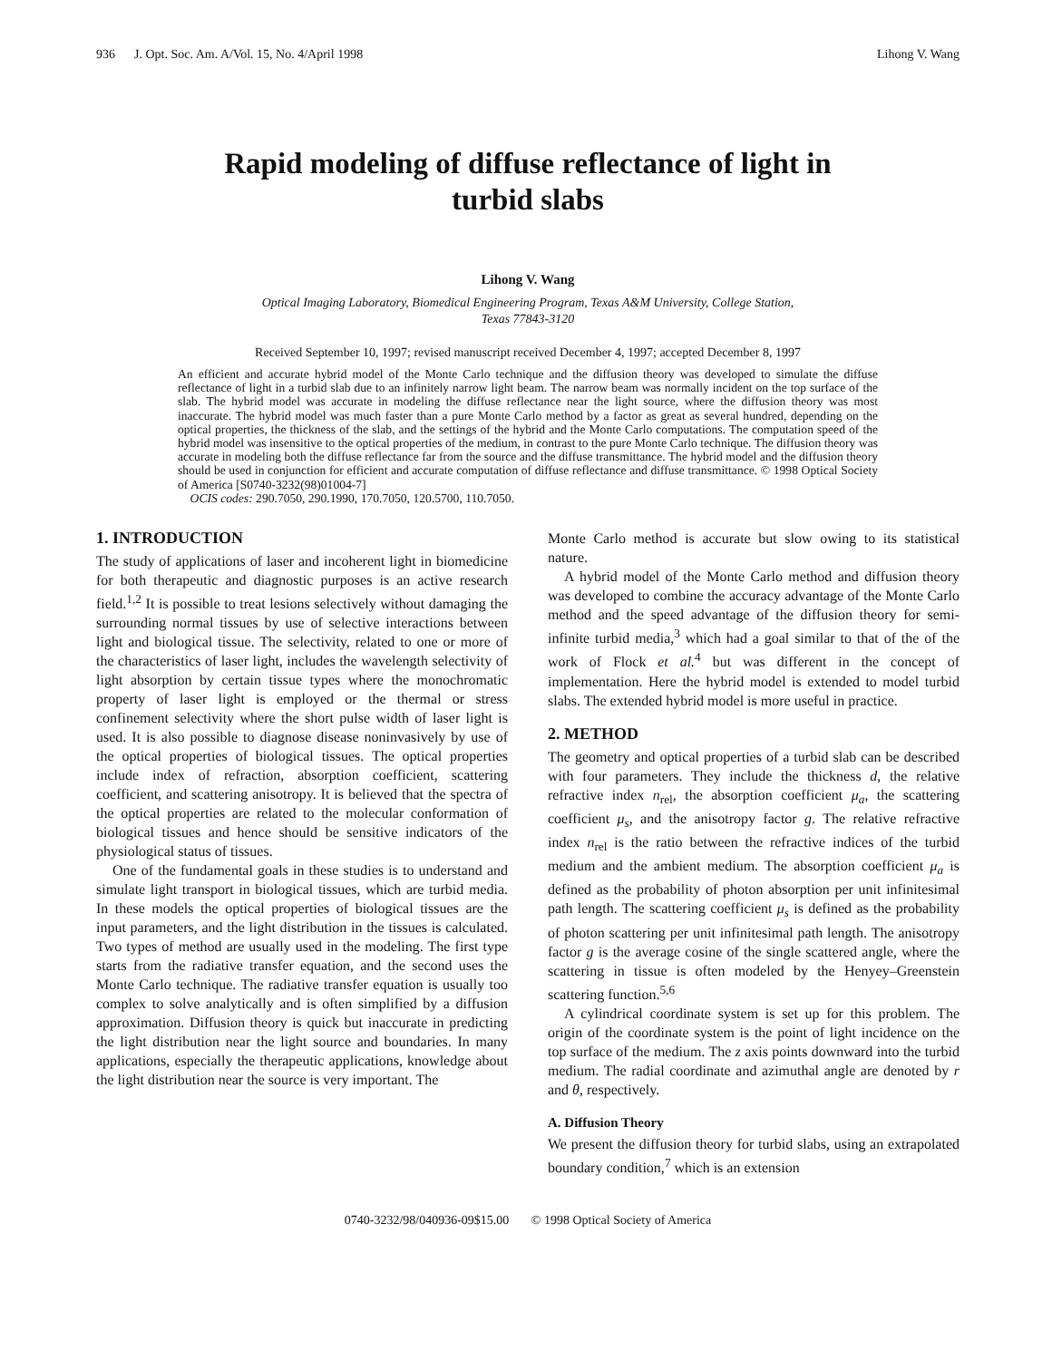936 J. Opt. Soc. Am. A/Vol. 15, No. 4/April 1998 Lihong V. Wang
Rapid modeling of diffuse reflectance of light in
turbid slabs
Lihong V. Wang
Optical Imaging Laboratory, Biomedical Engineering Program, Texas A&M University, College Station,
Texas 77843-3120
Received September 10, 1997; revised manuscript received December 4, 1997; accepted December 8, 1997
An efficient and accurate hybrid model of the Monte Carlo technique and the diffusion theory was developed to simulate the diffuse reflectance of light in a turbid slab due to an infinitely narrow light beam. The narrow beam was normally incident on the top surface of the slab. The hybrid model was accurate in modeling the diffuse reflectance near the light source, where the diffusion theory was most inaccurate. The hybrid model was much faster than a pure Monte Carlo method by a factor as great as several hundred, depending on the optical properties, the thickness of the slab, and the settings of the hybrid and the Monte Carlo computations. The computation speed of the hybrid model was insensitive to the optical properties of the medium, in contrast to the pure Monte Carlo technique. The diffusion theory was accurate in modeling both the diffuse reflectance far from the source and the diffuse transmittance. The hybrid model and the diffusion theory should be used in conjunction for efficient and accurate computation of diffuse reflectance and diffuse transmittance. © 1998 Optical Society of America [S0740-3232(98)01004-7]
OCIS codes: 290.7050, 290.1990, 170.7050, 120.5700, 110.7050.
1. INTRODUCTION
The study of applications of laser and incoherent light in biomedicine for both therapeutic and diagnostic purposes is an active research field.<sup>1,2</sup> It is possible to treat lesions selectively without damaging the surrounding normal tissues by use of selective interactions between light and biological tissue. The selectivity, related to one or more of the characteristics of laser light, includes the wavelength selectivity of light absorption by certain tissue types where the monochromatic property of laser light is employed or the thermal or stress confinement selectivity where the short pulse width of laser light is used. It is also possible to diagnose disease noninvasively by use of the optical properties of biological tissues. The optical properties include index of refraction, absorption coefficient, scattering coefficient, and scattering anisotropy. It is believed that the spectra of the optical properties are related to the molecular conformation of biological tissues and hence should be sensitive indicators of the physiological status of tissues.
One of the fundamental goals in these studies is to understand and simulate light transport in biological tissues, which are turbid media. In these models the optical properties of biological tissues are the input parameters, and the light distribution in the tissues is calculated. Two types of method are usually used in the modeling. The first type starts from the radiative transfer equation, and the second uses the Monte Carlo technique. The radiative transfer equation is usually too complex to solve analytically and is often simplified by a diffusion approximation. Diffusion theory is quick but inaccurate in predicting the light distribution near the light source and boundaries. In many applications, especially the therapeutic applications, knowledge about the light distribution near the source is very important. The
Monte Carlo method is accurate but slow owing to its statistical nature.
A hybrid model of the Monte Carlo method and diffusion theory was developed to combine the accuracy advantage of the Monte Carlo method and the speed advantage of the diffusion theory for semi-infinite turbid media,<sup>3</sup> which had a goal similar to that of the of the work of Flock et al.<sup>4</sup> but was different in the concept of implementation. Here the hybrid model is extended to model turbid slabs. The extended hybrid model is more useful in practice.
2. METHOD
The geometry and optical properties of a turbid slab can be described with four parameters. They include the thickness d, the relative refractive index n<sub>rel</sub>, the absorption coefficient μ<sub>a</sub>, the scattering coefficient μ<sub>s</sub>, and the anisotropy factor g. The relative refractive index n<sub>rel</sub> is the ratio between the refractive indices of the turbid medium and the ambient medium. The absorption coefficient μ<sub>a</sub> is defined as the probability of photon absorption per unit infinitesimal path length. The scattering coefficient μ<sub>s</sub> is defined as the probability of photon scattering per unit infinitesimal path length. The anisotropy factor g is the average cosine of the single scattered angle, where the scattering in tissue is often modeled by the Henyey–Greenstein scattering function.<sup>5,6</sup>
A cylindrical coordinate system is set up for this problem. The origin of the coordinate system is the point of light incidence on the top surface of the medium. The z axis points downward into the turbid medium. The radial coordinate and azimuthal angle are denoted by r and θ, respectively.
A. Diffusion Theory
We present the diffusion theory for turbid slabs, using an extrapolated boundary condition,<sup>7</sup> which is an extension
0740-3232/98/040936-09$15.00 © 1998 Optical Society of America